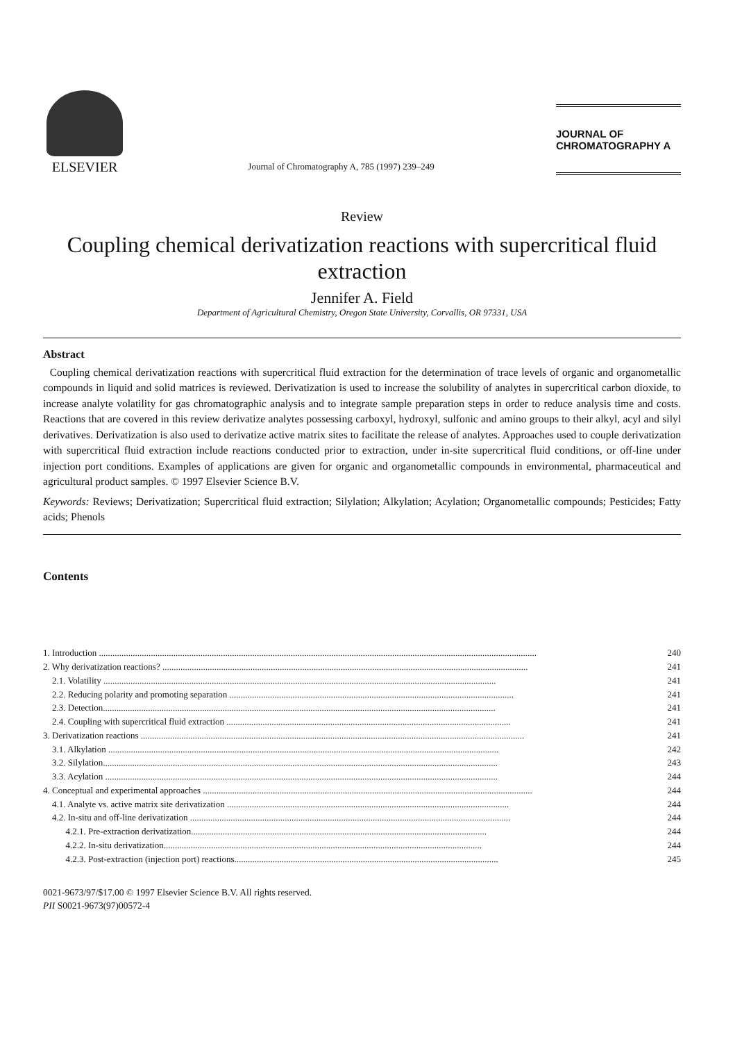ELSEVIER
Journal of Chromatography A, 785 (1997) 239–249
JOURNAL OF
CHROMATOGRAPHY A
Review
Coupling chemical derivatization reactions with supercritical fluid extraction
Jennifer A. Field
Department of Agricultural Chemistry, Oregon State University, Corvallis, OR 97331, USA
Abstract
Coupling chemical derivatization reactions with supercritical fluid extraction for the determination of trace levels of organic and organometallic compounds in liquid and solid matrices is reviewed. Derivatization is used to increase the solubility of analytes in supercritical carbon dioxide, to increase analyte volatility for gas chromatographic analysis and to integrate sample preparation steps in order to reduce analysis time and costs. Reactions that are covered in this review derivatize analytes possessing carboxyl, hydroxyl, sulfonic and amino groups to their alkyl, acyl and silyl derivatives. Derivatization is also used to derivatize active matrix sites to facilitate the release of analytes. Approaches used to couple derivatization with supercritical fluid extraction include reactions conducted prior to extraction, under in-site supercritical fluid conditions, or off-line under injection port conditions. Examples of applications are given for organic and organometallic compounds in environmental, pharmaceutical and agricultural product samples. © 1997 Elsevier Science B.V.
Keywords: Reviews; Derivatization; Supercritical fluid extraction; Silylation; Alkylation; Acylation; Organometallic compounds; Pesticides; Fatty acids; Phenols
Contents
1. Introduction .................................................................................................................................................................................................. 240
2. Why derivatization reactions? .................................................................................................................................................................. 241
2.1. Volatility .............................................................................................................................................................................. 241
2.2. Reducing polarity and promoting separation .............................................................................................................................. 241
2.3. Detection.............................................................................................................................................................................. 241
2.4. Coupling with supercritical fluid extraction .............................................................................................................................. 241
3. Derivatization reactions .......................................................................................................................................................................... 241
3.1. Alkylation ............................................................................................................................................................................. 242
3.2. Silylation............................................................................................................................................................................... 243
3.3. Acylation .............................................................................................................................................................................. 244
4. Conceptual and experimental approaches .................................................................................................................................................. 244
4.1. Analyte vs. active matrix site derivatization ............................................................................................................................. 244
4.2. In-situ and off-line derivatization .............................................................................................................................................. 244
4.2.1. Pre-extraction derivatization................................................................................................................................... 244
4.2.2. In-situ derivatization............................................................................................................................................. 244
4.2.3. Post-extraction (injection port) reactions..................................................................................................................... 245
0021-9673/97/$17.00 © 1997 Elsevier Science B.V. All rights reserved.
PII S0021-9673(97)00572-4